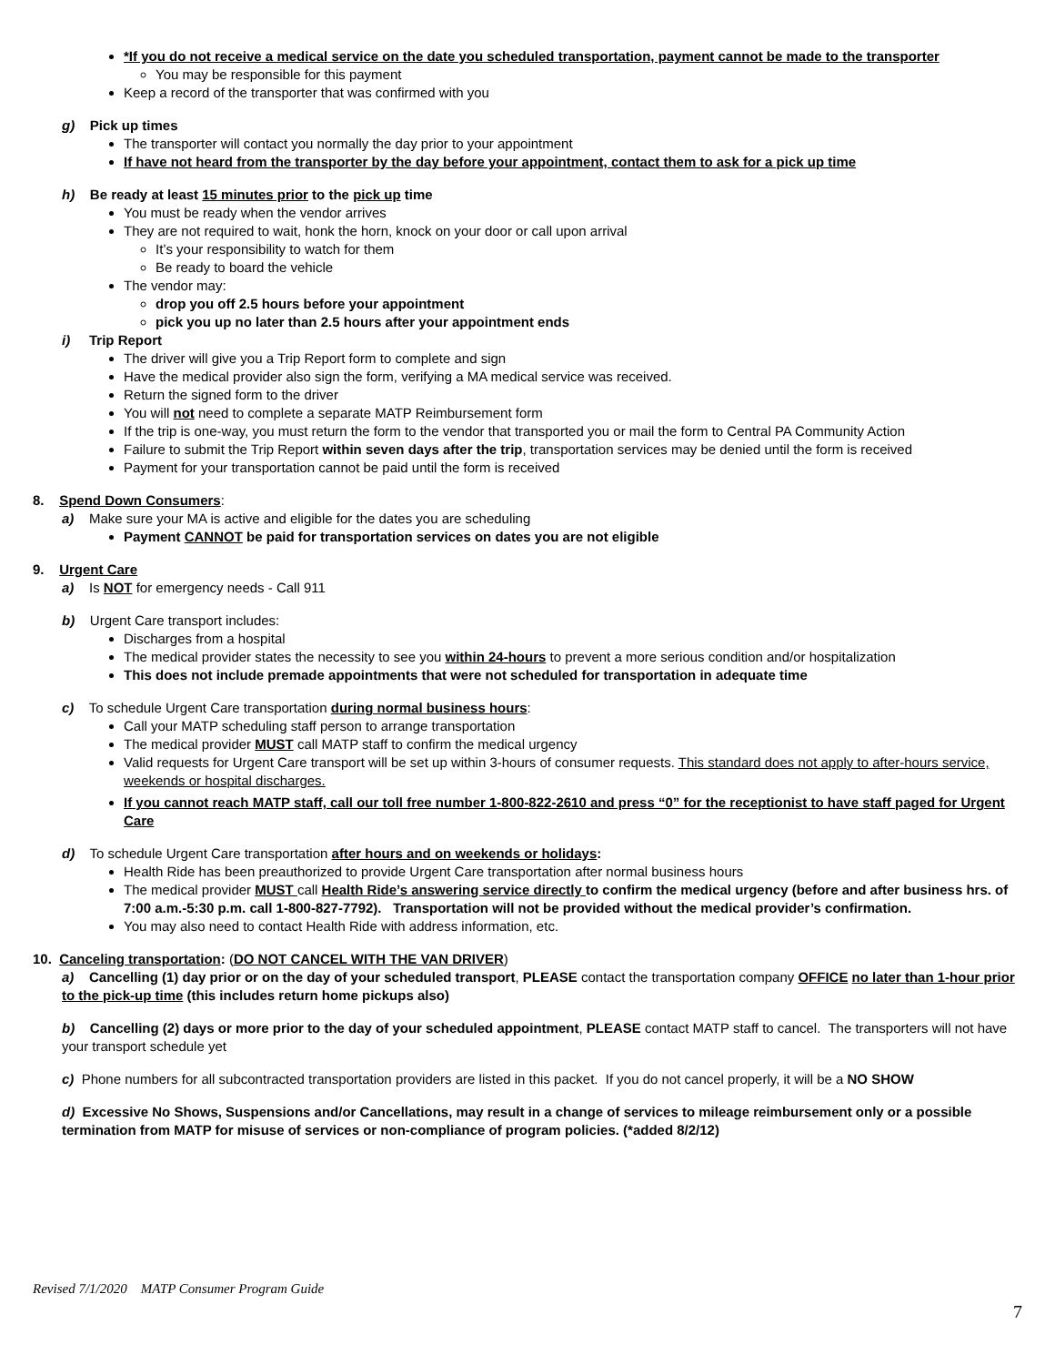*If you do not receive a medical service on the date you scheduled transportation, payment cannot be made to the transporter
You may be responsible for this payment
Keep a record of the transporter that was confirmed with you
g) Pick up times
The transporter will contact you normally the day prior to your appointment
If have not heard from the transporter by the day before your appointment, contact them to ask for a pick up time
h) Be ready at least 15 minutes prior to the pick up time
You must be ready when the vendor arrives
They are not required to wait, honk the horn, knock on your door or call upon arrival
It’s your responsibility to watch for them
Be ready to board the vehicle
The vendor may:
drop you off 2.5 hours before your appointment
pick you up no later than 2.5 hours after your appointment ends
i) Trip Report
The driver will give you a Trip Report form to complete and sign
Have the medical provider also sign the form, verifying a MA medical service was received.
Return the signed form to the driver
You will not need to complete a separate MATP Reimbursement form
If the trip is one-way, you must return the form to the vendor that transported you or mail the form to Central PA Community Action
Failure to submit the Trip Report within seven days after the trip, transportation services may be denied until the form is received
Payment for your transportation cannot be paid until the form is received
8. Spend Down Consumers:
a) Make sure your MA is active and eligible for the dates you are scheduling
Payment CANNOT be paid for transportation services on dates you are not eligible
9. Urgent Care
a) Is NOT for emergency needs - Call 911
b) Urgent Care transport includes:
Discharges from a hospital
The medical provider states the necessity to see you within 24-hours to prevent a more serious condition and/or hospitalization
This does not include premade appointments that were not scheduled for transportation in adequate time
c) To schedule Urgent Care transportation during normal business hours:
Call your MATP scheduling staff person to arrange transportation
The medical provider MUST call MATP staff to confirm the medical urgency
Valid requests for Urgent Care transport will be set up within 3-hours of consumer requests. This standard does not apply to after-hours service, weekends or hospital discharges.
If you cannot reach MATP staff, call our toll free number 1-800-822-2610 and press “0” for the receptionist to have staff paged for Urgent Care
d) To schedule Urgent Care transportation after hours and on weekends or holidays:
Health Ride has been preauthorized to provide Urgent Care transportation after normal business hours
The medical provider MUST call Health Ride’s answering service directly to confirm the medical urgency (before and after business hrs. of 7:00 a.m.-5:30 p.m. call 1-800-827-7792). Transportation will not be provided without the medical provider’s confirmation.
You may also need to contact Health Ride with address information, etc.
10. Canceling transportation: (DO NOT CANCEL WITH THE VAN DRIVER)
a) Cancelling (1) day prior or on the day of your scheduled transport, PLEASE contact the transportation company OFFICE no later than 1-hour prior to the pick-up time (this includes return home pickups also)
b) Cancelling (2) days or more prior to the day of your scheduled appointment, PLEASE contact MATP staff to cancel. The transporters will not have your transport schedule yet
c) Phone numbers for all subcontracted transportation providers are listed in this packet. If you do not cancel properly, it will be a NO SHOW
d) Excessive No Shows, Suspensions and/or Cancellations, may result in a change of services to mileage reimbursement only or a possible termination from MATP for misuse of services or non-compliance of program policies. (*added 8/2/12)
Revised 7/1/2020 MATP Consumer Program Guide
7